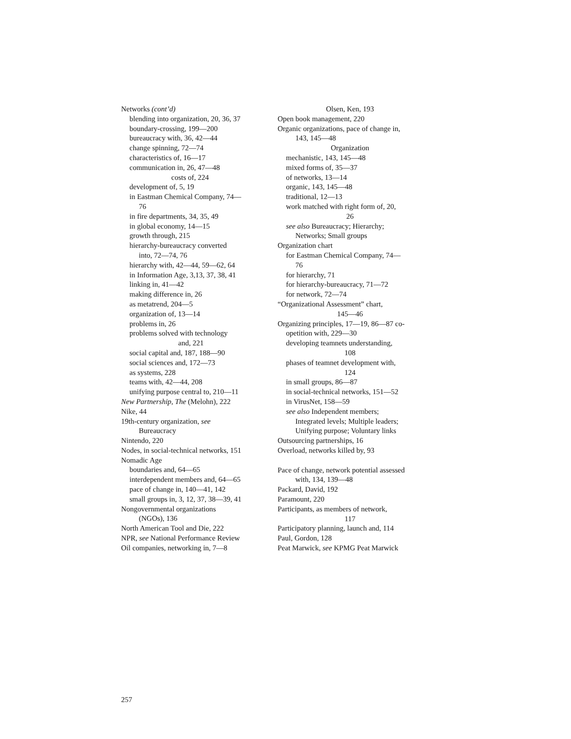Networks (cont’d)
blending into organization, 20, 36, 37
boundary-crossing, 199—200
bureaucracy with, 36, 42—44
change spinning, 72—74
characteristics of, 16—17
communication in, 26, 47—48
costs of, 224
development of, 5, 19
in Eastman Chemical Company, 74—
76
in fire departments, 34, 35, 49
in global economy, 14—15
growth through, 215
hierarchy-bureaucracy converted
into, 72—74, 76
hierarchy with, 42—44, 59—62, 64
in Information Age, 3,13, 37, 38, 41
linking in, 41—42
making difference in, 26
as metatrend, 204—5
organization of, 13—14
problems in, 26
problems solved with technology
and, 221
social capital and, 187, 188—90
social sciences and, 172—73
as systems, 228
teams with, 42—44, 208
unifying purpose central to, 210—11
New Partnership, The (Melohn), 222
Nike, 44
19th-century organization, see
Bureaucracy
Nintendo, 220
Nodes, in social-technical networks, 151
Nomadic Age
boundaries and, 64—65
interdependent members and, 64—65
pace of change in, 140—41, 142
small groups in, 3, 12, 37, 38—39, 41
Nongovernmental organizations
(NGOs), 136
North American Tool and Die, 222
NPR, see National Performance Review
Oil companies, networking in, 7—8
Olsen, Ken, 193
Open book management, 220
Organic organizations, pace of change in,
143, 145—48
Organization
mechanistic, 143, 145—48
mixed forms of, 35—37
of networks, 13—14
organic, 143, 145—48
traditional, 12—13
work matched with right form of, 20,
26
see also Bureaucracy; Hierarchy;
Networks; Small groups
Organization chart
for Eastman Chemical Company, 74—
76
for hierarchy, 71
for hierarchy-bureaucracy, 71—72
for network, 72—74
“Organizational Assessment” chart,
145—46
Organizing principles, 17—19, 86—87 co-
opetition with, 229—30
developing teamnets understanding,
108
phases of teamnet development with,
124
in small groups, 86—87
in social-technical networks, 151—52
in VirusNet, 158—59
see also Independent members;
Integrated levels; Multiple leaders;
Unifying purpose; Voluntary links
Outsourcing partnerships, 16
Overload, networks killed by, 93
Pace of change, network potential assessed
with, 134, 139—48
Packard, David, 192
Paramount, 220
Participants, as members of network,
117
Participatory planning, launch and, 114
Paul, Gordon, 128
Peat Marwick, see KPMG Peat Marwick
257